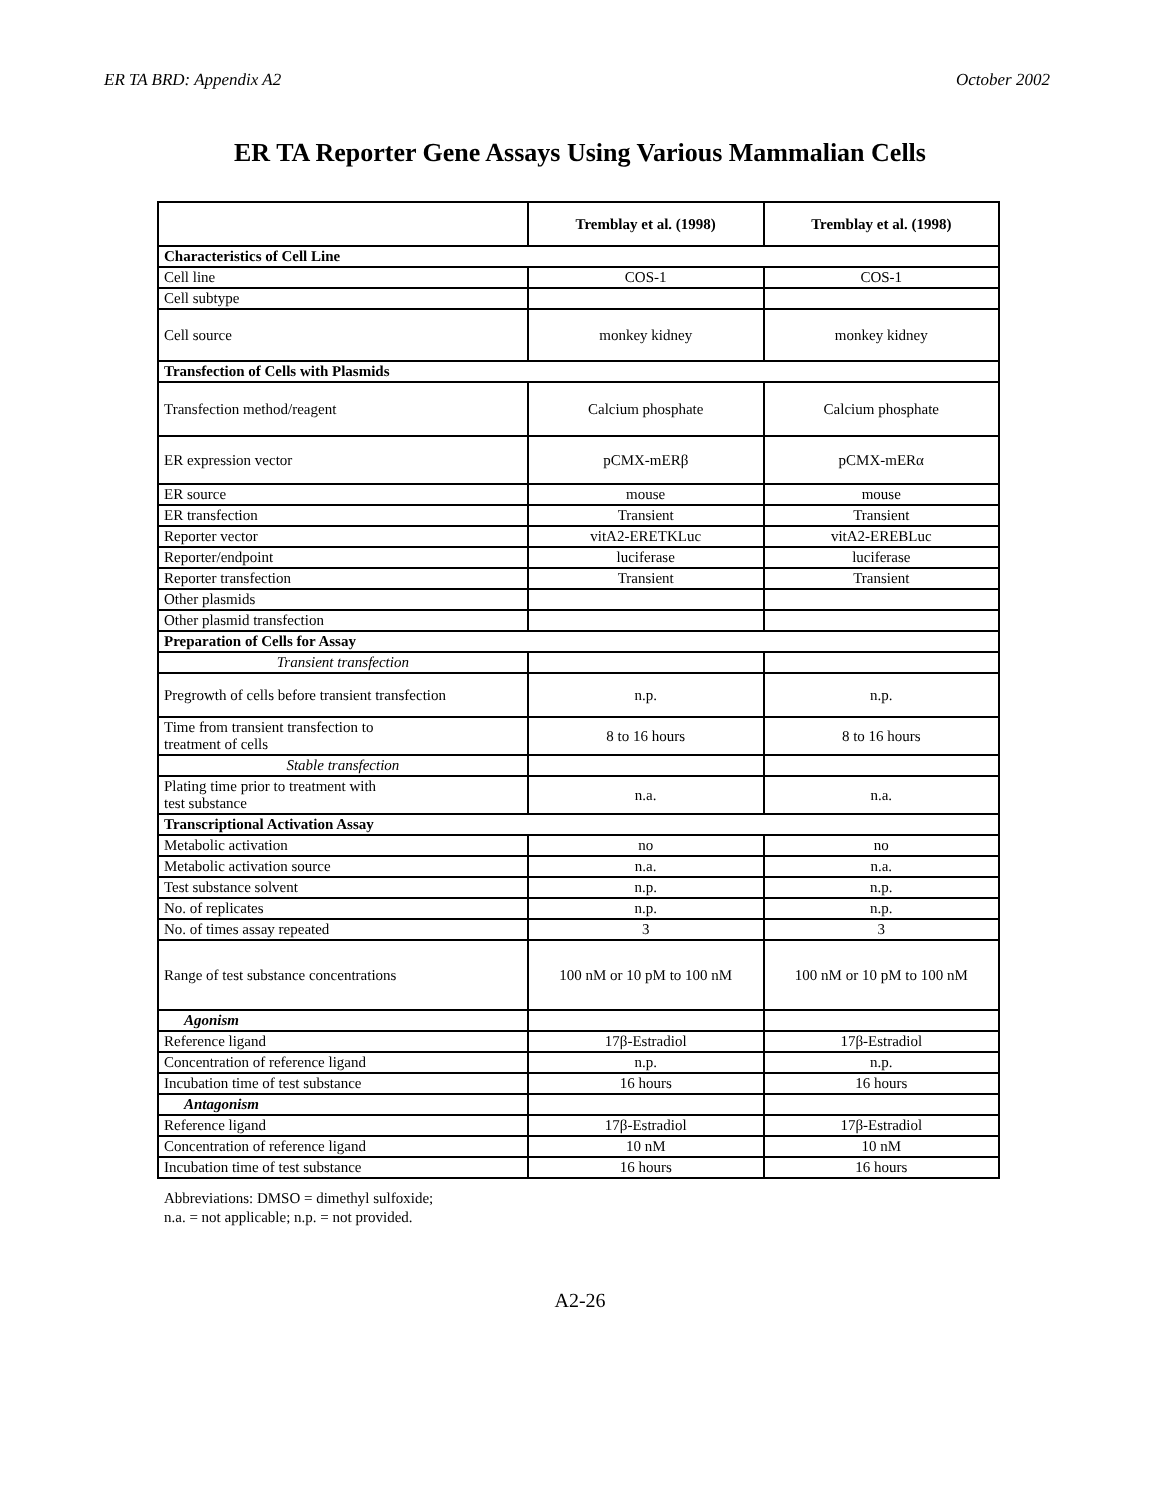ER TA BRD: Appendix A2 October 2002
ER TA Reporter Gene Assays Using Various Mammalian Cells
| | Tremblay et al. (1998) | Tremblay et al. (1998) |
| Characteristics of Cell Line | | |
| Cell line | COS-1 | COS-1 |
| Cell subtype | | |
| Cell source | monkey kidney | monkey kidney |
| Transfection of Cells with Plasmids | | |
| Transfection method/reagent | Calcium phosphate | Calcium phosphate |
| ER expression vector | pCMX-mERβ | pCMX-mERα |
| ER source | mouse | mouse |
| ER transfection | Transient | Transient |
| Reporter vector | vitA2-ERETKLuc | vitA2-EREBLuc |
| Reporter/endpoint | luciferase | luciferase |
| Reporter transfection | Transient | Transient |
| Other plasmids | | |
| Other plasmid transfection | | |
| Preparation of Cells for Assay | | |
| Transient transfection | | |
| Pregrowth of cells before transient transfection | n.p. | n.p. |
| Time from transient transfection to treatment of cells | 8 to 16 hours | 8 to 16 hours |
| Stable transfection | | |
| Plating time prior to treatment with test substance | n.a. | n.a. |
| Transcriptional Activation Assay | | |
| Metabolic activation | no | no |
| Metabolic activation source | n.a. | n.a. |
| Test substance solvent | n.p. | n.p. |
| No. of replicates | n.p. | n.p. |
| No. of times assay repeated | 3 | 3 |
| Range of test substance concentrations | 100 nM or 10 pM to 100 nM | 100 nM or 10 pM to 100 nM |
| Agonism | | |
| Reference ligand | 17β-Estradiol | 17β-Estradiol |
| Concentration of reference ligand | n.p. | n.p. |
| Incubation time of test substance | 16 hours | 16 hours |
| Antagonism | | |
| Reference ligand | 17β-Estradiol | 17β-Estradiol |
| Concentration of reference ligand | 10 nM | 10 nM |
| Incubation time of test substance | 16 hours | 16 hours |
Abbreviations: DMSO = dimethyl sulfoxide;
n.a. = not applicable; n.p. = not provided.
A2-26